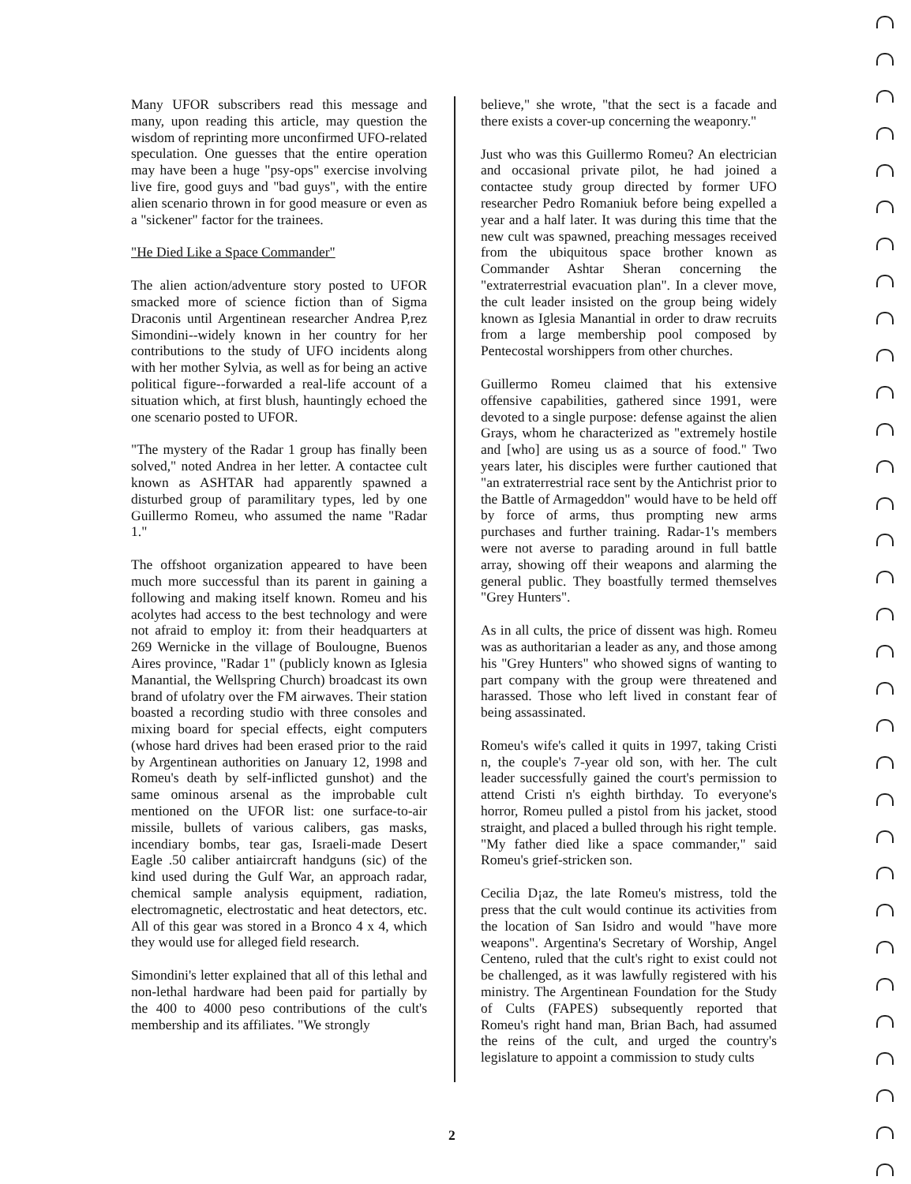Many UFOR subscribers read this message and many, upon reading this article, may question the wisdom of reprinting more unconfirmed UFO-related speculation. One guesses that the entire operation may have been a huge "psy-ops" exercise involving live fire, good guys and "bad guys", with the entire alien scenario thrown in for good measure or even as a "sickener" factor for the trainees.
"He Died Like a Space Commander"
The alien action/adventure story posted to UFOR smacked more of science fiction than of Sigma Draconis until Argentinean researcher Andrea P,rez Simondini--widely known in her country for her contributions to the study of UFO incidents along with her mother Sylvia, as well as for being an active political figure--forwarded a real-life account of a situation which, at first blush, hauntingly echoed the one scenario posted to UFOR.
"The mystery of the Radar 1 group has finally been solved," noted Andrea in her letter. A contactee cult known as ASHTAR had apparently spawned a disturbed group of paramilitary types, led by one Guillermo Romeu, who assumed the name "Radar 1."
The offshoot organization appeared to have been much more successful than its parent in gaining a following and making itself known. Romeu and his acolytes had access to the best technology and were not afraid to employ it: from their headquarters at 269 Wernicke in the village of Boulougne, Buenos Aires province, "Radar 1" (publicly known as Iglesia Manantial, the Wellspring Church) broadcast its own brand of ufolatry over the FM airwaves. Their station boasted a recording studio with three consoles and mixing board for special effects, eight computers (whose hard drives had been erased prior to the raid by Argentinean authorities on January 12, 1998 and Romeu's death by self-inflicted gunshot) and the same ominous arsenal as the improbable cult mentioned on the UFOR list: one surface-to-air missile, bullets of various calibers, gas masks, incendiary bombs, tear gas, Israeli-made Desert Eagle .50 caliber antiaircraft handguns (sic) of the kind used during the Gulf War, an approach radar, chemical sample analysis equipment, radiation, electromagnetic, electrostatic and heat detectors, etc. All of this gear was stored in a Bronco 4 x 4, which they would use for alleged field research.
Simondini's letter explained that all of this lethal and non-lethal hardware had been paid for partially by the 400 to 4000 peso contributions of the cult's membership and its affiliates. "We strongly
believe," she wrote, "that the sect is a facade and there exists a cover-up concerning the weaponry."
Just who was this Guillermo Romeu? An electrician and occasional private pilot, he had joined a contactee study group directed by former UFO researcher Pedro Romaniuk before being expelled a year and a half later. It was during this time that the new cult was spawned, preaching messages received from the ubiquitous space brother known as Commander Ashtar Sheran concerning the "extraterrestrial evacuation plan". In a clever move, the cult leader insisted on the group being widely known as Iglesia Manantial in order to draw recruits from a large membership pool composed by Pentecostal worshippers from other churches.
Guillermo Romeu claimed that his extensive offensive capabilities, gathered since 1991, were devoted to a single purpose: defense against the alien Grays, whom he characterized as "extremely hostile and [who] are using us as a source of food." Two years later, his disciples were further cautioned that "an extraterrestrial race sent by the Antichrist prior to the Battle of Armageddon" would have to be held off by force of arms, thus prompting new arms purchases and further training. Radar-1's members were not averse to parading around in full battle array, showing off their weapons and alarming the general public. They boastfully termed themselves "Grey Hunters".
As in all cults, the price of dissent was high. Romeu was as authoritarian a leader as any, and those among his "Grey Hunters" who showed signs of wanting to part company with the group were threatened and harassed. Those who left lived in constant fear of being assassinated.
Romeu's wife's called it quits in 1997, taking Cristi n, the couple's 7-year old son, with her. The cult leader successfully gained the court's permission to attend Cristi n's eighth birthday. To everyone's horror, Romeu pulled a pistol from his jacket, stood straight, and placed a bulled through his right temple. "My father died like a space commander," said Romeu's grief-stricken son.
Cecilia D¡az, the late Romeu's mistress, told the press that the cult would continue its activities from the location of San Isidro and would "have more weapons". Argentina's Secretary of Worship, Angel Centeno, ruled that the cult's right to exist could not be challenged, as it was lawfully registered with his ministry. The Argentinean Foundation for the Study of Cults (FAPES) subsequently reported that Romeu's right hand man, Brian Bach, had assumed the reins of the cult, and urged the country's legislature to appoint a commission to study cults
2